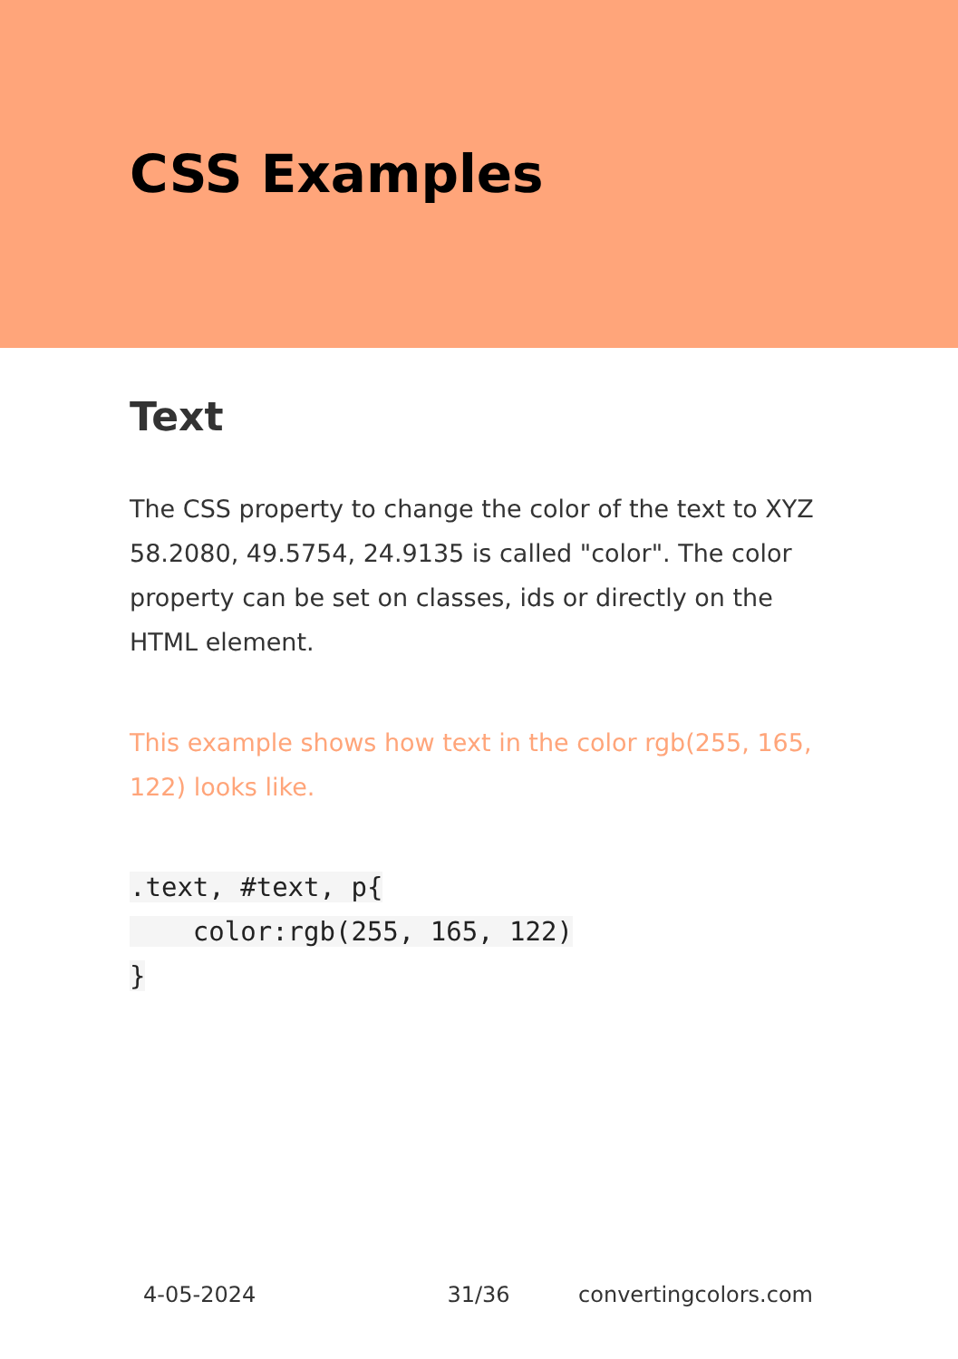CSS Examples
Text
The CSS property to change the color of the text to XYZ 58.2080, 49.5754, 24.9135 is called "color". The color property can be set on classes, ids or directly on the HTML element.
This example shows how text in the color rgb(255, 165, 122) looks like.
.text, #text, p{
    color:rgb(255, 165, 122)
}
4-05-2024 31/36 convertingcolors.com